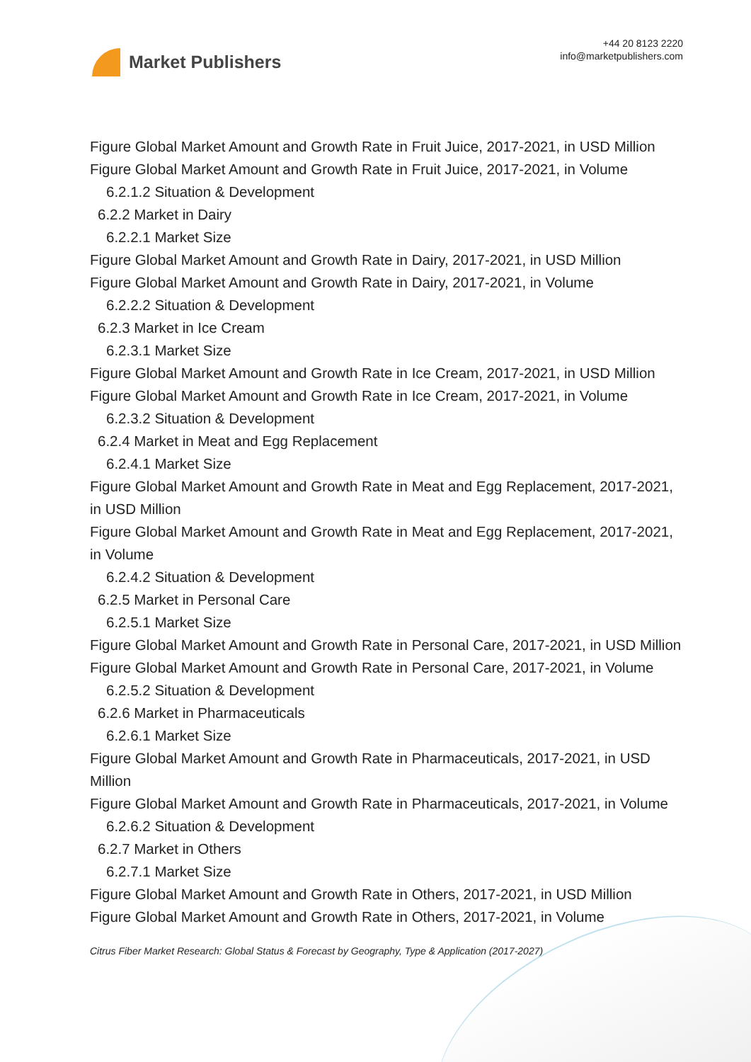Market Publishers
+44 20 8123 2220
info@marketpublishers.com
Figure Global Market Amount and Growth Rate in Fruit Juice, 2017-2021, in USD Million
Figure Global Market Amount and Growth Rate in Fruit Juice, 2017-2021, in Volume
6.2.1.2 Situation & Development
6.2.2 Market in Dairy
6.2.2.1 Market Size
Figure Global Market Amount and Growth Rate in Dairy, 2017-2021, in USD Million
Figure Global Market Amount and Growth Rate in Dairy, 2017-2021, in Volume
6.2.2.2 Situation & Development
6.2.3 Market in Ice Cream
6.2.3.1 Market Size
Figure Global Market Amount and Growth Rate in Ice Cream, 2017-2021, in USD Million
Figure Global Market Amount and Growth Rate in Ice Cream, 2017-2021, in Volume
6.2.3.2 Situation & Development
6.2.4 Market in Meat and Egg Replacement
6.2.4.1 Market Size
Figure Global Market Amount and Growth Rate in Meat and Egg Replacement, 2017-2021, in USD Million
Figure Global Market Amount and Growth Rate in Meat and Egg Replacement, 2017-2021, in Volume
6.2.4.2 Situation & Development
6.2.5 Market in Personal Care
6.2.5.1 Market Size
Figure Global Market Amount and Growth Rate in Personal Care, 2017-2021, in USD Million
Figure Global Market Amount and Growth Rate in Personal Care, 2017-2021, in Volume
6.2.5.2 Situation & Development
6.2.6 Market in Pharmaceuticals
6.2.6.1 Market Size
Figure Global Market Amount and Growth Rate in Pharmaceuticals, 2017-2021, in USD Million
Figure Global Market Amount and Growth Rate in Pharmaceuticals, 2017-2021, in Volume
6.2.6.2 Situation & Development
6.2.7 Market in Others
6.2.7.1 Market Size
Figure Global Market Amount and Growth Rate in Others, 2017-2021, in USD Million
Figure Global Market Amount and Growth Rate in Others, 2017-2021, in Volume
Citrus Fiber Market Research: Global Status & Forecast by Geography, Type & Application (2017-2027)